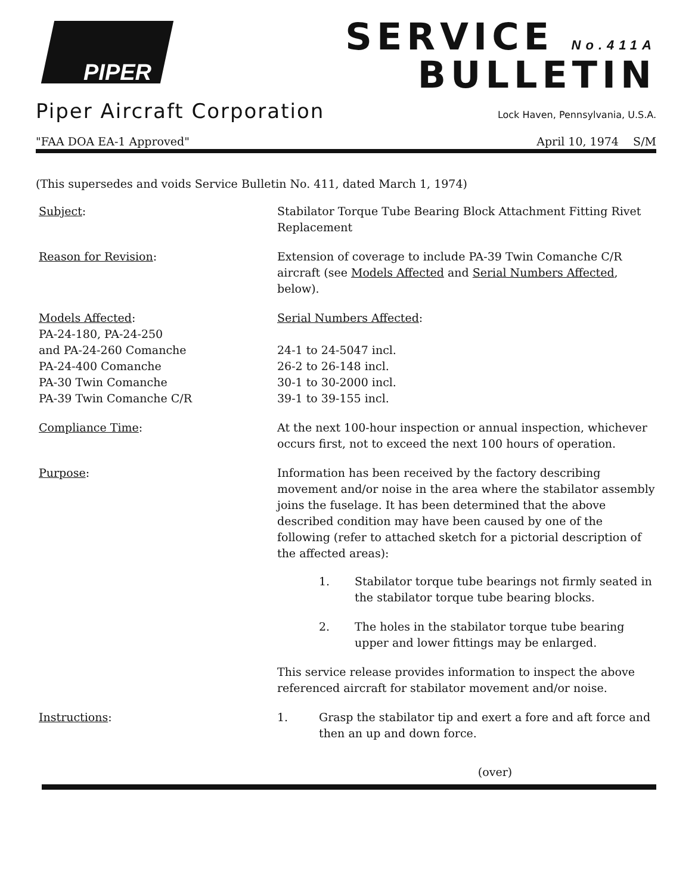PIPER
SERVICE No.411A
BULLETIN
Piper Aircraft Corporation Lock Haven, Pennsylvania, U.S.A.
"FAA DOA EA-1 Approved" April 10, 1974 S/M
(This supersedes and voids Service Bulletin No. 411, dated March 1, 1974)
Subject: Stabilator Torque Tube Bearing Block Attachment Fitting Rivet Replacement
Reason for Revision: Extension of coverage to include PA-39 Twin Comanche C/R aircraft (see Models Affected and Serial Numbers Affected, below).
Models Affected:
PA-24-180, PA-24-250
and PA-24-260 Comanche
PA-24-400 Comanche
PA-30 Twin Comanche
PA-39 Twin Comanche C/R
Serial Numbers Affected:
24-1 to 24-5047 incl.
26-2 to 26-148 incl.
30-1 to 30-2000 incl.
39-1 to 39-155 incl.
Compliance Time: At the next 100-hour inspection or annual inspection, whichever occurs first, not to exceed the next 100 hours of operation.
Purpose: Information has been received by the factory describing movement and/or noise in the area where the stabilator assembly joins the fuselage. It has been determined that the above described condition may have been caused by one of the following (refer to attached sketch for a pictorial description of the affected areas):
1. Stabilator torque tube bearings not firmly seated in the stabilator torque tube bearing blocks.
2. The holes in the stabilator torque tube bearing upper and lower fittings may be enlarged.
This service release provides information to inspect the above referenced aircraft for stabilator movement and/or noise.
Instructions: 1. Grasp the stabilator tip and exert a fore and aft force and then an up and down force.
(over)